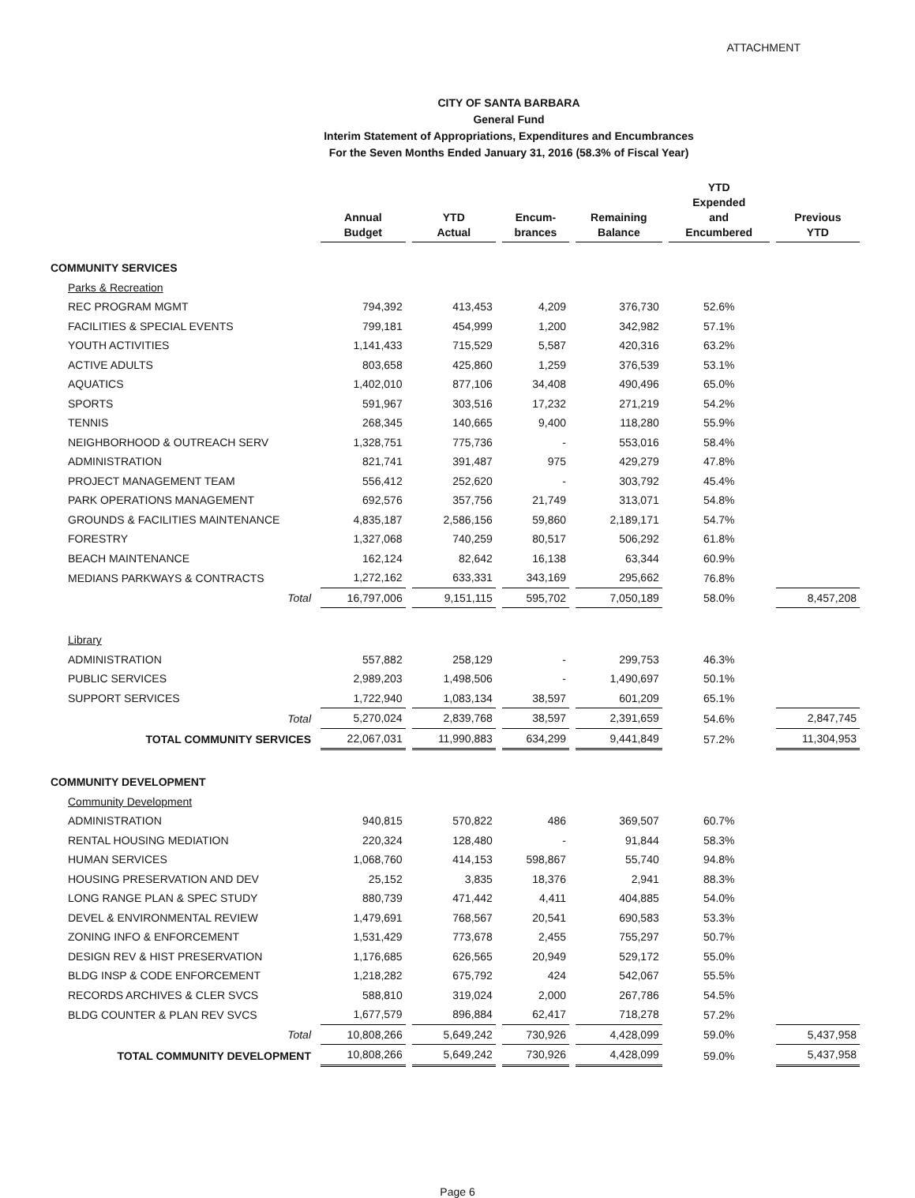ATTACHMENT
CITY OF SANTA BARBARA
General Fund
Interim Statement of Appropriations, Expenditures and Encumbrances
For the Seven Months Ended January 31, 2016 (58.3% of Fiscal Year)
| | Annual Budget | YTD Actual | Encum- brances | Remaining Balance | YTD Expended and Encumbered | Previous YTD |
| --- | --- | --- | --- | --- | --- | --- |
| COMMUNITY SERVICES | | | | | | |
| Parks & Recreation | | | | | | |
| REC PROGRAM MGMT | 794,392 | 413,453 | 4,209 | 376,730 | 52.6% | |
| FACILITIES & SPECIAL EVENTS | 799,181 | 454,999 | 1,200 | 342,982 | 57.1% | |
| YOUTH ACTIVITIES | 1,141,433 | 715,529 | 5,587 | 420,316 | 63.2% | |
| ACTIVE ADULTS | 803,658 | 425,860 | 1,259 | 376,539 | 53.1% | |
| AQUATICS | 1,402,010 | 877,106 | 34,408 | 490,496 | 65.0% | |
| SPORTS | 591,967 | 303,516 | 17,232 | 271,219 | 54.2% | |
| TENNIS | 268,345 | 140,665 | 9,400 | 118,280 | 55.9% | |
| NEIGHBORHOOD & OUTREACH SERV | 1,328,751 | 775,736 | - | 553,016 | 58.4% | |
| ADMINISTRATION | 821,741 | 391,487 | 975 | 429,279 | 47.8% | |
| PROJECT MANAGEMENT TEAM | 556,412 | 252,620 | - | 303,792 | 45.4% | |
| PARK OPERATIONS MANAGEMENT | 692,576 | 357,756 | 21,749 | 313,071 | 54.8% | |
| GROUNDS & FACILITIES MAINTENANCE | 4,835,187 | 2,586,156 | 59,860 | 2,189,171 | 54.7% | |
| FORESTRY | 1,327,068 | 740,259 | 80,517 | 506,292 | 61.8% | |
| BEACH MAINTENANCE | 162,124 | 82,642 | 16,138 | 63,344 | 60.9% | |
| MEDIANS PARKWAYS & CONTRACTS | 1,272,162 | 633,331 | 343,169 | 295,662 | 76.8% | |
| Total | 16,797,006 | 9,151,115 | 595,702 | 7,050,189 | 58.0% | 8,457,208 |
| Library | | | | | | |
| ADMINISTRATION | 557,882 | 258,129 | - | 299,753 | 46.3% | |
| PUBLIC SERVICES | 2,989,203 | 1,498,506 | - | 1,490,697 | 50.1% | |
| SUPPORT SERVICES | 1,722,940 | 1,083,134 | 38,597 | 601,209 | 65.1% | |
| Total | 5,270,024 | 2,839,768 | 38,597 | 2,391,659 | 54.6% | 2,847,745 |
| TOTAL COMMUNITY SERVICES | 22,067,031 | 11,990,883 | 634,299 | 9,441,849 | 57.2% | 11,304,953 |
| COMMUNITY DEVELOPMENT | | | | | | |
| Community Development | | | | | | |
| ADMINISTRATION | 940,815 | 570,822 | 486 | 369,507 | 60.7% | |
| RENTAL HOUSING MEDIATION | 220,324 | 128,480 | - | 91,844 | 58.3% | |
| HUMAN SERVICES | 1,068,760 | 414,153 | 598,867 | 55,740 | 94.8% | |
| HOUSING PRESERVATION AND DEV | 25,152 | 3,835 | 18,376 | 2,941 | 88.3% | |
| LONG RANGE PLAN & SPEC STUDY | 880,739 | 471,442 | 4,411 | 404,885 | 54.0% | |
| DEVEL & ENVIRONMENTAL REVIEW | 1,479,691 | 768,567 | 20,541 | 690,583 | 53.3% | |
| ZONING INFO & ENFORCEMENT | 1,531,429 | 773,678 | 2,455 | 755,297 | 50.7% | |
| DESIGN REV & HIST PRESERVATION | 1,176,685 | 626,565 | 20,949 | 529,172 | 55.0% | |
| BLDG INSP & CODE ENFORCEMENT | 1,218,282 | 675,792 | 424 | 542,067 | 55.5% | |
| RECORDS ARCHIVES & CLER SVCS | 588,810 | 319,024 | 2,000 | 267,786 | 54.5% | |
| BLDG COUNTER & PLAN REV SVCS | 1,677,579 | 896,884 | 62,417 | 718,278 | 57.2% | |
| Total | 10,808,266 | 5,649,242 | 730,926 | 4,428,099 | 59.0% | 5,437,958 |
| TOTAL COMMUNITY DEVELOPMENT | 10,808,266 | 5,649,242 | 730,926 | 4,428,099 | 59.0% | 5,437,958 |
Page 6